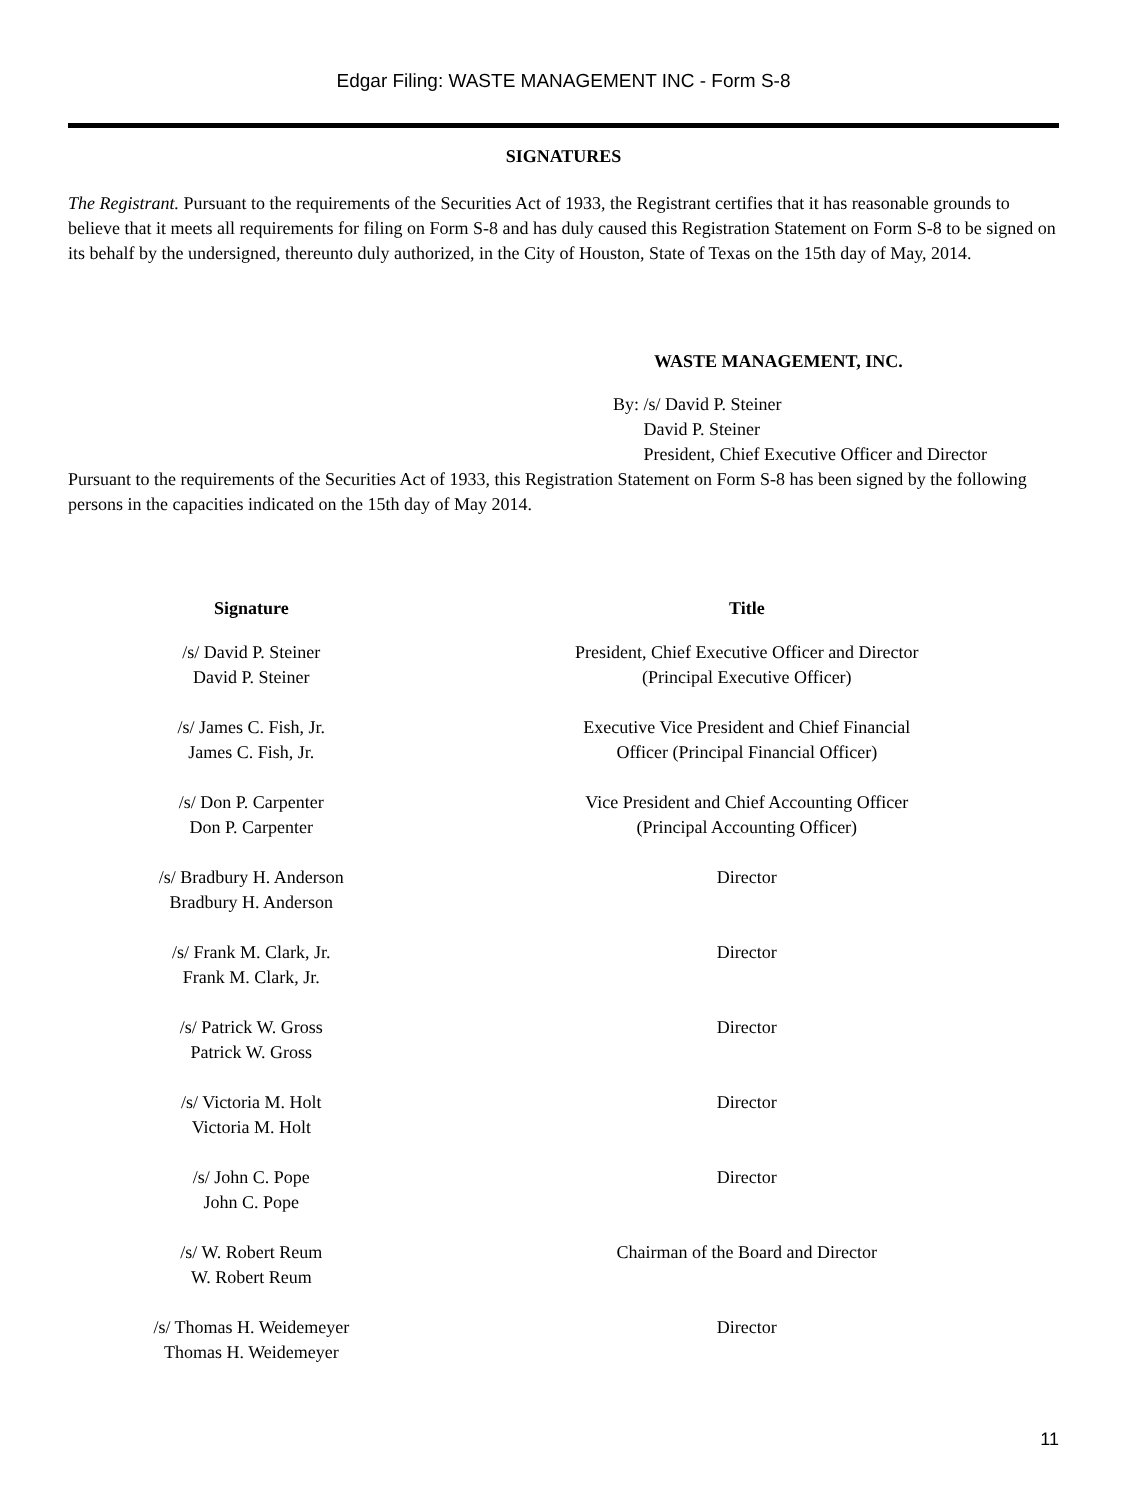Edgar Filing: WASTE MANAGEMENT INC - Form S-8
SIGNATURES
The Registrant. Pursuant to the requirements of the Securities Act of 1933, the Registrant certifies that it has reasonable grounds to believe that it meets all requirements for filing on Form S-8 and has duly caused this Registration Statement on Form S-8 to be signed on its behalf by the undersigned, thereunto duly authorized, in the City of Houston, State of Texas on the 15th day of May, 2014.
WASTE MANAGEMENT, INC.
| By: | /s/ David P. Steiner David P. Steiner President, Chief Executive Officer and Director |
Pursuant to the requirements of the Securities Act of 1933, this Registration Statement on Form S-8 has been signed by the following persons in the capacities indicated on the 15th day of May 2014.
| Signature | Title |
| --- | --- |
| /s/ David P. Steiner David P. Steiner | President, Chief Executive Officer and Director (Principal Executive Officer) |
| /s/ James C. Fish, Jr. James C. Fish, Jr. | Executive Vice President and Chief Financial Officer (Principal Financial Officer) |
| /s/ Don P. Carpenter Don P. Carpenter | Vice President and Chief Accounting Officer (Principal Accounting Officer) |
| /s/ Bradbury H. Anderson Bradbury H. Anderson | Director |
| /s/ Frank M. Clark, Jr. Frank M. Clark, Jr. | Director |
| /s/ Patrick W. Gross Patrick W. Gross | Director |
| /s/ Victoria M. Holt Victoria M. Holt | Director |
| /s/ John C. Pope John C. Pope | Director |
| /s/ W. Robert Reum W. Robert Reum | Chairman of the Board and Director |
| /s/ Thomas H. Weidemeyer Thomas H. Weidemeyer | Director |
11